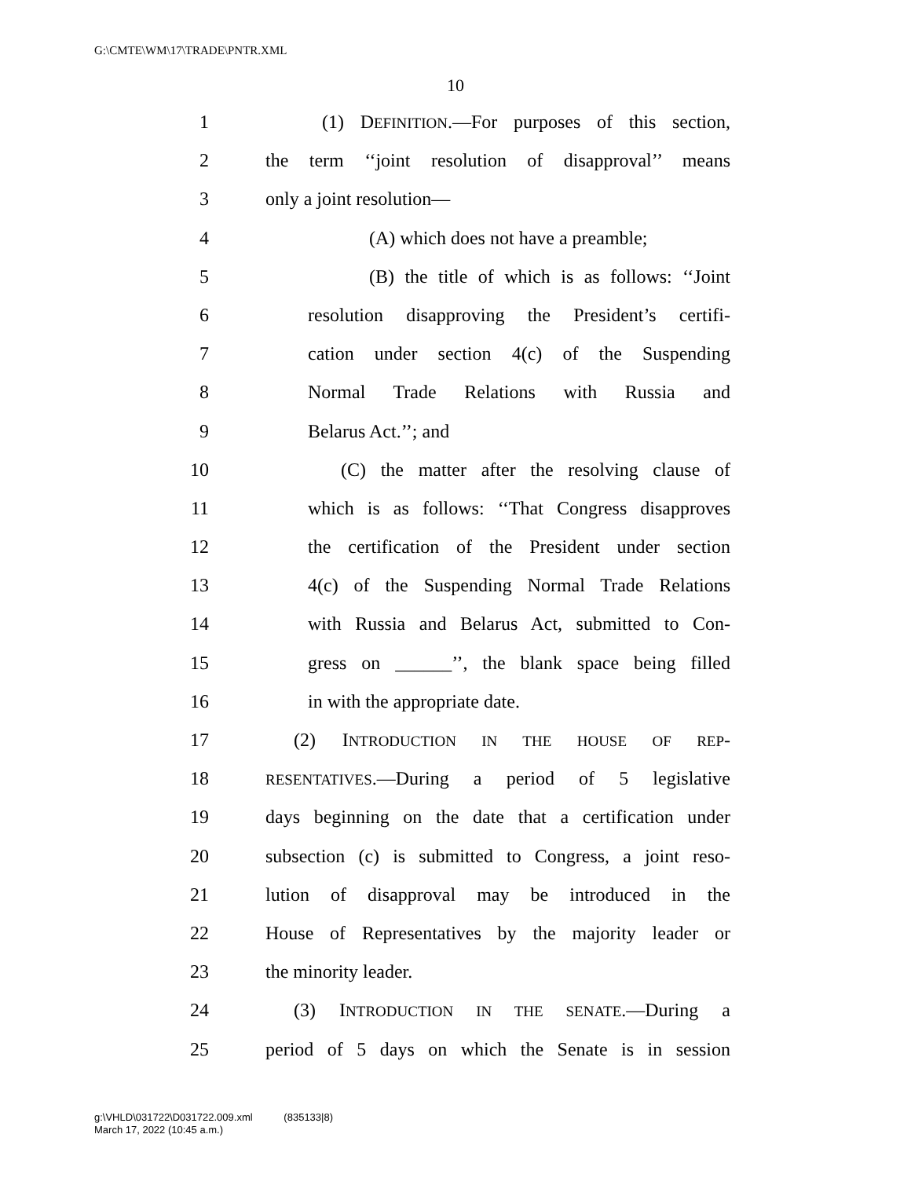G:\CMTE\WM\17\TRADE\PNTR.XML
10
1 (1) DEFINITION.—For purposes of this section,
2 the term ‘‘joint resolution of disapproval’’ means
3 only a joint resolution—
4 (A) which does not have a preamble;
5 (B) the title of which is as follows: ‘‘Joint
6 resolution disapproving the President’s certifi-
7 cation under section 4(c) of the Suspending
8 Normal Trade Relations with Russia and
9 Belarus Act.’’; and
10 (C) the matter after the resolving clause of
11 which is as follows: ‘‘That Congress disapproves
12 the certification of the President under section
13 4(c) of the Suspending Normal Trade Relations
14 with Russia and Belarus Act, submitted to Con-
15 gress on ______’’, the blank space being filled
16 in with the appropriate date.
17 (2) INTRODUCTION IN THE HOUSE OF REP-
18 RESENTATIVES.—During a period of 5 legislative
19 days beginning on the date that a certification under
20 subsection (c) is submitted to Congress, a joint reso-
21 lution of disapproval may be introduced in the
22 House of Representatives by the majority leader or
23 the minority leader.
24 (3) INTRODUCTION IN THE SENATE.—During a
25 period of 5 days on which the Senate is in session
g:\VHLD\031722\D031722.009.xml (835133|8)
March 17, 2022 (10:45 a.m.)